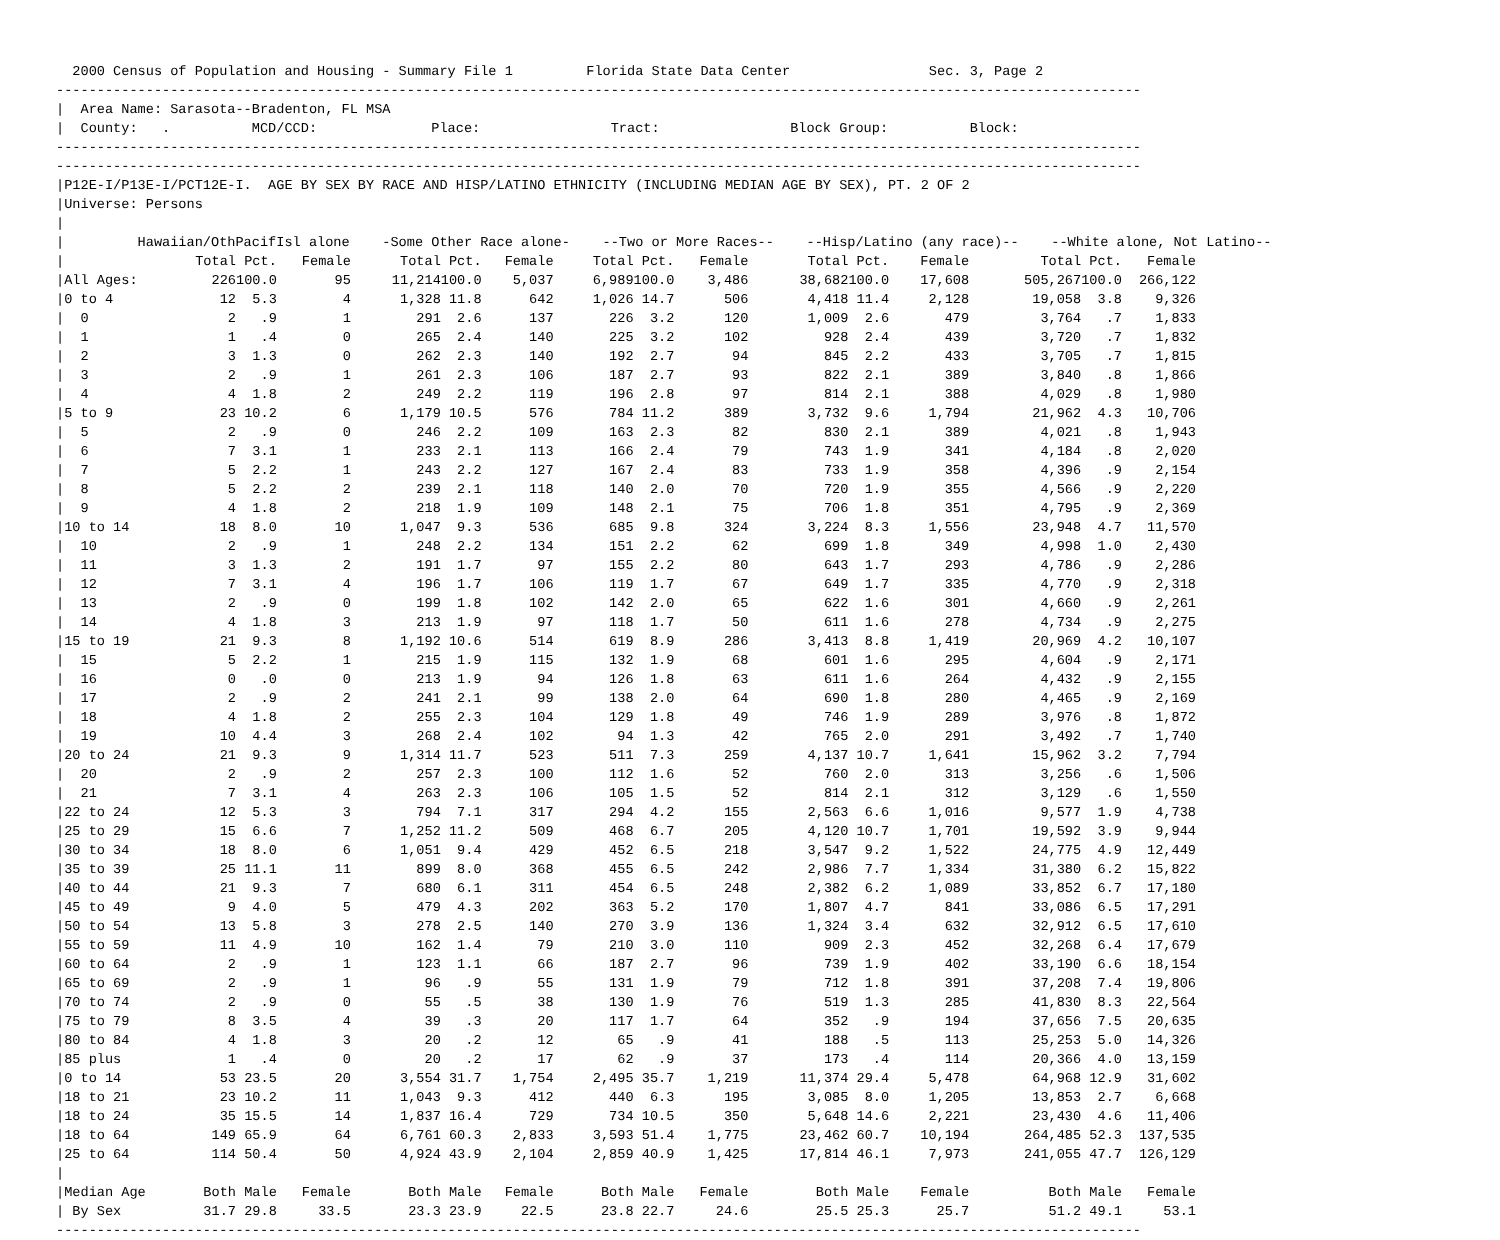2000 Census of Population and Housing - Summary File 1         Florida State Data Center                 Sec. 3, Page 2
-------------------------------------------------------------------------------------------------------------------------------------
|  Area Name: Sarasota--Bradenton, FL MSA
|  County:   .          MCD/CCD:              Place:                Tract:                Block Group:          Block:
-------------------------------------------------------------------------------------------------------------------------------------
-------------------------------------------------------------------------------------------------------------------------------------
|P12E-I/P13E-I/PCT12E-I.  AGE BY SEX BY RACE AND HISP/LATINO ETHNICITY (INCLUDING MEDIAN AGE BY SEX), PT. 2 OF 2
|Universe: Persons
|
|         Hawaiian/OthPacifIsl alone    -Some Other Race alone-    --Two or More Races--    --Hisp/Latino (any race)--    --White alone, Not Latino--
| / | Total | Pct. | Female | Total | Pct. | Female | Total | Pct. | Female | Total | Pct. | Female | Total | Pct. | Female |
| --- | --- | --- | --- | --- | --- | --- | --- | --- | --- | --- | --- | --- | --- | --- | --- |
| /All Ages: | 226 | 100.0 | 95 | 11,214 | 100.0 | 5,037 | 6,989 | 100.0 | 3,486 | 38,682 | 100.0 | 17,608 | 505,267 | 100.0 | 266,122 |
| /0 to 4 | 12 | 5.3 | 4 | 1,328 | 11.8 | 642 | 1,026 | 14.7 | 506 | 4,418 | 11.4 | 2,128 | 19,058 | 3.8 | 9,326 |
| / 0 | 2 | .9 | 1 | 291 | 2.6 | 137 | 226 | 3.2 | 120 | 1,009 | 2.6 | 479 | 3,764 | .7 | 1,833 |
| / 1 | 1 | .4 | 0 | 265 | 2.4 | 140 | 225 | 3.2 | 102 | 928 | 2.4 | 439 | 3,720 | .7 | 1,832 |
| / 2 | 3 | 1.3 | 0 | 262 | 2.3 | 140 | 192 | 2.7 | 94 | 845 | 2.2 | 433 | 3,705 | .7 | 1,815 |
| / 3 | 2 | .9 | 1 | 261 | 2.3 | 106 | 187 | 2.7 | 93 | 822 | 2.1 | 389 | 3,840 | .8 | 1,866 |
| / 4 | 4 | 1.8 | 2 | 249 | 2.2 | 119 | 196 | 2.8 | 97 | 814 | 2.1 | 388 | 4,029 | .8 | 1,980 |
| /5 to 9 | 23 | 10.2 | 6 | 1,179 | 10.5 | 576 | 784 | 11.2 | 389 | 3,732 | 9.6 | 1,794 | 21,962 | 4.3 | 10,706 |
| / 5 | 2 | .9 | 0 | 246 | 2.2 | 109 | 163 | 2.3 | 82 | 830 | 2.1 | 389 | 4,021 | .8 | 1,943 |
| / 6 | 7 | 3.1 | 1 | 233 | 2.1 | 113 | 166 | 2.4 | 79 | 743 | 1.9 | 341 | 4,184 | .8 | 2,020 |
| / 7 | 5 | 2.2 | 1 | 243 | 2.2 | 127 | 167 | 2.4 | 83 | 733 | 1.9 | 358 | 4,396 | .9 | 2,154 |
| / 8 | 5 | 2.2 | 2 | 239 | 2.1 | 118 | 140 | 2.0 | 70 | 720 | 1.9 | 355 | 4,566 | .9 | 2,220 |
| / 9 | 4 | 1.8 | 2 | 218 | 1.9 | 109 | 148 | 2.1 | 75 | 706 | 1.8 | 351 | 4,795 | .9 | 2,369 |
| /10 to 14 | 18 | 8.0 | 10 | 1,047 | 9.3 | 536 | 685 | 9.8 | 324 | 3,224 | 8.3 | 1,556 | 23,948 | 4.7 | 11,570 |
| / 10 | 2 | .9 | 1 | 248 | 2.2 | 134 | 151 | 2.2 | 62 | 699 | 1.8 | 349 | 4,998 | 1.0 | 2,430 |
| / 11 | 3 | 1.3 | 2 | 191 | 1.7 | 97 | 155 | 2.2 | 80 | 643 | 1.7 | 293 | 4,786 | .9 | 2,286 |
| / 12 | 7 | 3.1 | 4 | 196 | 1.7 | 106 | 119 | 1.7 | 67 | 649 | 1.7 | 335 | 4,770 | .9 | 2,318 |
| / 13 | 2 | .9 | 0 | 199 | 1.8 | 102 | 142 | 2.0 | 65 | 622 | 1.6 | 301 | 4,660 | .9 | 2,261 |
| / 14 | 4 | 1.8 | 3 | 213 | 1.9 | 97 | 118 | 1.7 | 50 | 611 | 1.6 | 278 | 4,734 | .9 | 2,275 |
| /15 to 19 | 21 | 9.3 | 8 | 1,192 | 10.6 | 514 | 619 | 8.9 | 286 | 3,413 | 8.8 | 1,419 | 20,969 | 4.2 | 10,107 |
| / 15 | 5 | 2.2 | 1 | 215 | 1.9 | 115 | 132 | 1.9 | 68 | 601 | 1.6 | 295 | 4,604 | .9 | 2,171 |
| / 16 | 0 | .0 | 0 | 213 | 1.9 | 94 | 126 | 1.8 | 63 | 611 | 1.6 | 264 | 4,432 | .9 | 2,155 |
| / 17 | 2 | .9 | 2 | 241 | 2.1 | 99 | 138 | 2.0 | 64 | 690 | 1.8 | 280 | 4,465 | .9 | 2,169 |
| / 18 | 4 | 1.8 | 2 | 255 | 2.3 | 104 | 129 | 1.8 | 49 | 746 | 1.9 | 289 | 3,976 | .8 | 1,872 |
| / 19 | 10 | 4.4 | 3 | 268 | 2.4 | 102 | 94 | 1.3 | 42 | 765 | 2.0 | 291 | 3,492 | .7 | 1,740 |
| /20 to 24 | 21 | 9.3 | 9 | 1,314 | 11.7 | 523 | 511 | 7.3 | 259 | 4,137 | 10.7 | 1,641 | 15,962 | 3.2 | 7,794 |
| / 20 | 2 | .9 | 2 | 257 | 2.3 | 100 | 112 | 1.6 | 52 | 760 | 2.0 | 313 | 3,256 | .6 | 1,506 |
| / 21 | 7 | 3.1 | 4 | 263 | 2.3 | 106 | 105 | 1.5 | 52 | 814 | 2.1 | 312 | 3,129 | .6 | 1,550 |
| /22 to 24 | 12 | 5.3 | 3 | 794 | 7.1 | 317 | 294 | 4.2 | 155 | 2,563 | 6.6 | 1,016 | 9,577 | 1.9 | 4,738 |
| /25 to 29 | 15 | 6.6 | 7 | 1,252 | 11.2 | 509 | 468 | 6.7 | 205 | 4,120 | 10.7 | 1,701 | 19,592 | 3.9 | 9,944 |
| /30 to 34 | 18 | 8.0 | 6 | 1,051 | 9.4 | 429 | 452 | 6.5 | 218 | 3,547 | 9.2 | 1,522 | 24,775 | 4.9 | 12,449 |
| /35 to 39 | 25 | 11.1 | 11 | 899 | 8.0 | 368 | 455 | 6.5 | 242 | 2,986 | 7.7 | 1,334 | 31,380 | 6.2 | 15,822 |
| /40 to 44 | 21 | 9.3 | 7 | 680 | 6.1 | 311 | 454 | 6.5 | 248 | 2,382 | 6.2 | 1,089 | 33,852 | 6.7 | 17,180 |
| /45 to 49 | 9 | 4.0 | 5 | 479 | 4.3 | 202 | 363 | 5.2 | 170 | 1,807 | 4.7 | 841 | 33,086 | 6.5 | 17,291 |
| /50 to 54 | 13 | 5.8 | 3 | 278 | 2.5 | 140 | 270 | 3.9 | 136 | 1,324 | 3.4 | 632 | 32,912 | 6.5 | 17,610 |
| /55 to 59 | 11 | 4.9 | 10 | 162 | 1.4 | 79 | 210 | 3.0 | 110 | 909 | 2.3 | 452 | 32,268 | 6.4 | 17,679 |
| /60 to 64 | 2 | .9 | 1 | 123 | 1.1 | 66 | 187 | 2.7 | 96 | 739 | 1.9 | 402 | 33,190 | 6.6 | 18,154 |
| /65 to 69 | 2 | .9 | 1 | 96 | .9 | 55 | 131 | 1.9 | 79 | 712 | 1.8 | 391 | 37,208 | 7.4 | 19,806 |
| /70 to 74 | 2 | .9 | 0 | 55 | .5 | 38 | 130 | 1.9 | 76 | 519 | 1.3 | 285 | 41,830 | 8.3 | 22,564 |
| /75 to 79 | 8 | 3.5 | 4 | 39 | .3 | 20 | 117 | 1.7 | 64 | 352 | .9 | 194 | 37,656 | 7.5 | 20,635 |
| /80 to 84 | 4 | 1.8 | 3 | 20 | .2 | 12 | 65 | .9 | 41 | 188 | .5 | 113 | 25,253 | 5.0 | 14,326 |
| /85 plus | 1 | .4 | 0 | 20 | .2 | 17 | 62 | .9 | 37 | 173 | .4 | 114 | 20,366 | 4.0 | 13,159 |
| /0 to 14 | 53 | 23.5 | 20 | 3,554 | 31.7 | 1,754 | 2,495 | 35.7 | 1,219 | 11,374 | 29.4 | 5,478 | 64,968 | 12.9 | 31,602 |
| /18 to 21 | 23 | 10.2 | 11 | 1,043 | 9.3 | 412 | 440 | 6.3 | 195 | 3,085 | 8.0 | 1,205 | 13,853 | 2.7 | 6,668 |
| /18 to 24 | 35 | 15.5 | 14 | 1,837 | 16.4 | 729 | 734 | 10.5 | 350 | 5,648 | 14.6 | 2,221 | 23,430 | 4.6 | 11,406 |
| /18 to 64 | 149 | 65.9 | 64 | 6,761 | 60.3 | 2,833 | 3,593 | 51.4 | 1,775 | 23,462 | 60.7 | 10,194 | 264,485 | 52.3 | 137,535 |
| /25 to 64 | 114 | 50.4 | 50 | 4,924 | 43.9 | 2,104 | 2,859 | 40.9 | 1,425 | 17,814 | 46.1 | 7,973 | 241,055 | 47.7 | 126,129 |
| / | | | | | | | | | | | | | | | |
| /Median Age | Both | Male | Female | Both | Male | Female | Both | Male | Female | Both | Male | Female | Both | Male | Female |
| / By Sex | 31.7 | 29.8 | 33.5 | 23.3 | 23.9 | 22.5 | 23.8 | 22.7 | 24.6 | 25.5 | 25.3 | 25.7 | 51.2 | 49.1 | 53.1 |
-------------------------------------------------------------------------------------------------------------------------------------